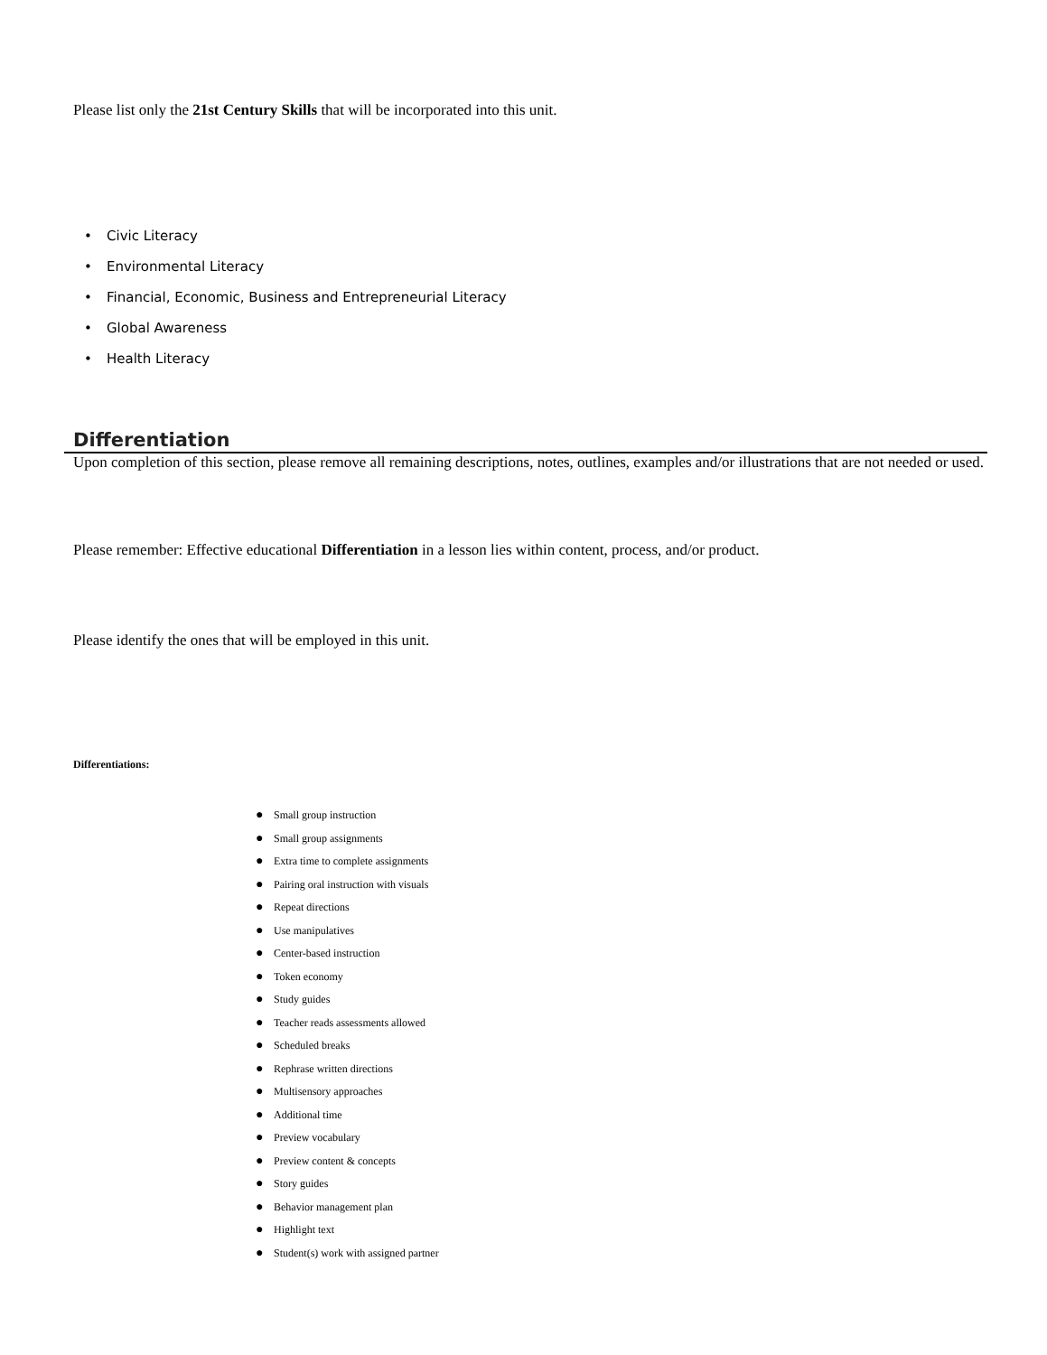Please list only the 21st Century Skills that will be incorporated into this unit.
• Civic Literacy
• Environmental Literacy
• Financial, Economic, Business and Entrepreneurial Literacy
• Global Awareness
• Health Literacy
Differentiation
Upon completion of this section, please remove all remaining descriptions, notes, outlines, examples and/or illustrations that are not needed or used.
Please remember: Effective educational Differentiation in a lesson lies within content, process, and/or product.
Please identify the ones that will be employed in this unit.
Differentiations:
● Small group instruction
● Small group assignments
● Extra time to complete assignments
● Pairing oral instruction with visuals
● Repeat directions
● Use manipulatives
● Center-based instruction
● Token economy
● Study guides
● Teacher reads assessments allowed
● Scheduled breaks
● Rephrase written directions
● Multisensory approaches
● Additional time
● Preview vocabulary
● Preview content & concepts
● Story guides
● Behavior management plan
● Highlight text
● Student(s) work with assigned partner